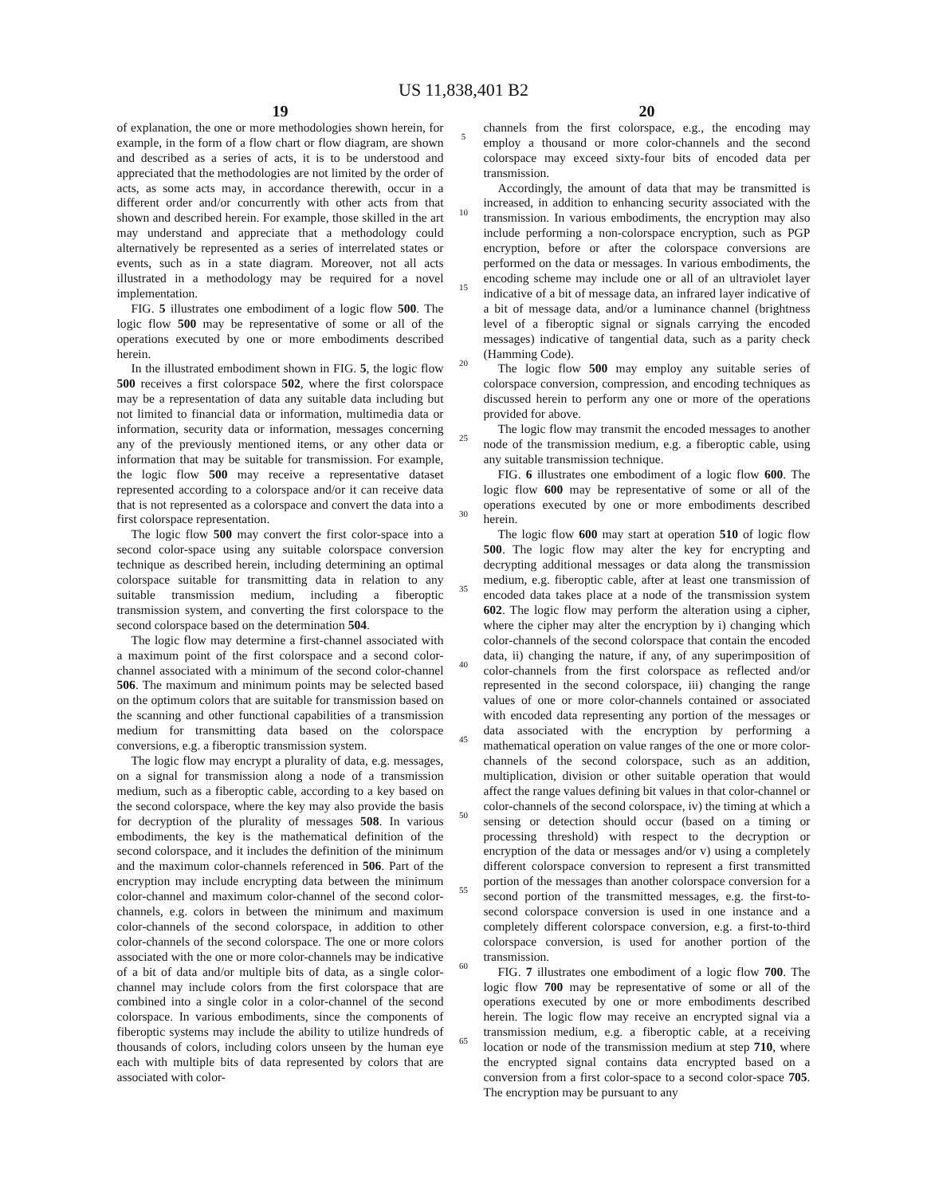US 11,838,401 B2
19
of explanation, the one or more methodologies shown herein, for example, in the form of a flow chart or flow diagram, are shown and described as a series of acts, it is to be understood and appreciated that the methodologies are not limited by the order of acts, as some acts may, in accordance therewith, occur in a different order and/or concurrently with other acts from that shown and described herein. For example, those skilled in the art may understand and appreciate that a methodology could alternatively be represented as a series of interrelated states or events, such as in a state diagram. Moreover, not all acts illustrated in a methodology may be required for a novel implementation.
FIG. 5 illustrates one embodiment of a logic flow 500. The logic flow 500 may be representative of some or all of the operations executed by one or more embodiments described herein.
In the illustrated embodiment shown in FIG. 5, the logic flow 500 receives a first colorspace 502, where the first colorspace may be a representation of data any suitable data including but not limited to financial data or information, multimedia data or information, security data or information, messages concerning any of the previously mentioned items, or any other data or information that may be suitable for transmission. For example, the logic flow 500 may receive a representative dataset represented according to a colorspace and/or it can receive data that is not represented as a colorspace and convert the data into a first colorspace representation.
The logic flow 500 may convert the first color-space into a second color-space using any suitable colorspace conversion technique as described herein, including determining an optimal colorspace suitable for transmitting data in relation to any suitable transmission medium, including a fiberoptic transmission system, and converting the first colorspace to the second colorspace based on the determination 504.
The logic flow may determine a first-channel associated with a maximum point of the first colorspace and a second color-channel associated with a minimum of the second color-channel 506. The maximum and minimum points may be selected based on the optimum colors that are suitable for transmission based on the scanning and other functional capabilities of a transmission medium for transmitting data based on the colorspace conversions, e.g. a fiberoptic transmission system.
The logic flow may encrypt a plurality of data, e.g. messages, on a signal for transmission along a node of a transmission medium, such as a fiberoptic cable, according to a key based on the second colorspace, where the key may also provide the basis for decryption of the plurality of messages 508. In various embodiments, the key is the mathematical definition of the second colorspace, and it includes the definition of the minimum and the maximum color-channels referenced in 506. Part of the encryption may include encrypting data between the minimum color-channel and maximum color-channel of the second color-channels, e.g. colors in between the minimum and maximum color-channels of the second colorspace, in addition to other color-channels of the second colorspace. The one or more colors associated with the one or more color-channels may be indicative of a bit of data and/or multiple bits of data, as a single color-channel may include colors from the first colorspace that are combined into a single color in a color-channel of the second colorspace. In various embodiments, since the components of fiberoptic systems may include the ability to utilize hundreds of thousands of colors, including colors unseen by the human eye each with multiple bits of data represented by colors that are associated with color-
5
10
15
20
25
30
35
40
45
50
55
60
65
20
channels from the first colorspace, e.g., the encoding may employ a thousand or more color-channels and the second colorspace may exceed sixty-four bits of encoded data per transmission.
Accordingly, the amount of data that may be transmitted is increased, in addition to enhancing security associated with the transmission. In various embodiments, the encryption may also include performing a non-colorspace encryption, such as PGP encryption, before or after the colorspace conversions are performed on the data or messages. In various embodiments, the encoding scheme may include one or all of an ultraviolet layer indicative of a bit of message data, an infrared layer indicative of a bit of message data, and/or a luminance channel (brightness level of a fiberoptic signal or signals carrying the encoded messages) indicative of tangential data, such as a parity check (Hamming Code).
The logic flow 500 may employ any suitable series of colorspace conversion, compression, and encoding techniques as discussed herein to perform any one or more of the operations provided for above.
The logic flow may transmit the encoded messages to another node of the transmission medium, e.g. a fiberoptic cable, using any suitable transmission technique.
FIG. 6 illustrates one embodiment of a logic flow 600. The logic flow 600 may be representative of some or all of the operations executed by one or more embodiments described herein.
The logic flow 600 may start at operation 510 of logic flow 500. The logic flow may alter the key for encrypting and decrypting additional messages or data along the transmission medium, e.g. fiberoptic cable, after at least one transmission of encoded data takes place at a node of the transmission system 602. The logic flow may perform the alteration using a cipher, where the cipher may alter the encryption by i) changing which color-channels of the second colorspace that contain the encoded data, ii) changing the nature, if any, of any superimposition of color-channels from the first colorspace as reflected and/or represented in the second colorspace, iii) changing the range values of one or more color-channels contained or associated with encoded data representing any portion of the messages or data associated with the encryption by performing a mathematical operation on value ranges of the one or more color-channels of the second colorspace, such as an addition, multiplication, division or other suitable operation that would affect the range values defining bit values in that color-channel or color-channels of the second colorspace, iv) the timing at which a sensing or detection should occur (based on a timing or processing threshold) with respect to the decryption or encryption of the data or messages and/or v) using a completely different colorspace conversion to represent a first transmitted portion of the messages than another colorspace conversion for a second portion of the transmitted messages, e.g. the first-to-second colorspace conversion is used in one instance and a completely different colorspace conversion, e.g. a first-to-third colorspace conversion, is used for another portion of the transmission.
FIG. 7 illustrates one embodiment of a logic flow 700. The logic flow 700 may be representative of some or all of the operations executed by one or more embodiments described herein. The logic flow may receive an encrypted signal via a transmission medium, e.g. a fiberoptic cable, at a receiving location or node of the transmission medium at step 710, where the encrypted signal contains data encrypted based on a conversion from a first color-space to a second color-space 705. The encryption may be pursuant to any